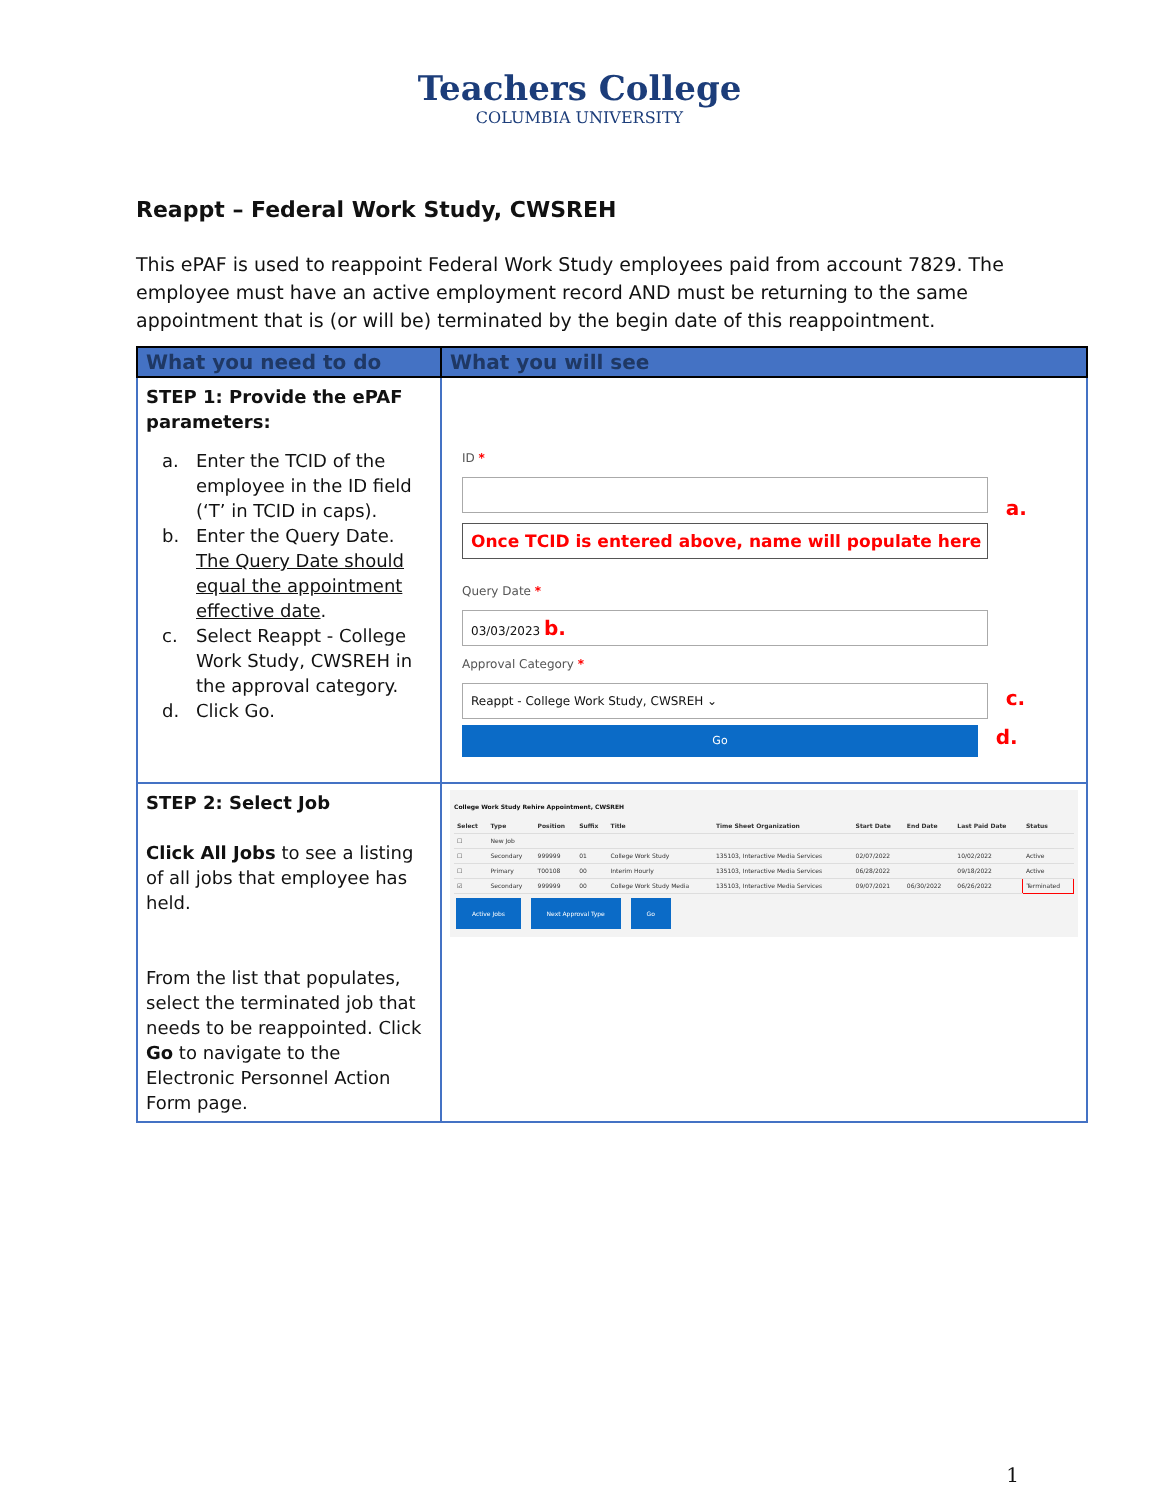Teachers College
COLUMBIA UNIVERSITY
Reappt – Federal Work Study, CWSREH
This ePAF is used to reappoint Federal Work Study employees paid from account 7829. The employee must have an active employment record AND must be returning to the same appointment that is (or will be) terminated by the begin date of this reappointment.
| What you need to do | What you will see |
| --- | --- |
| STEP 1: Provide the ePAF parameters: a. Enter the TCID of the employee in the ID field (‘T’ in TCID in caps). b. Enter the Query Date. The Query Date should equal the appointment effective date . c. Select Reappt - College Work Study, CWSREH in the approval category. d. Click Go. | ID * a. Once TCID is entered above, name will populate here Query Date * 03/03/2023 b. Approval Category * Reappt - College Work Study, CWSREH ⌄ c. Go d. |
| STEP 2: Select Job Click All Jobs to see a listing of all jobs that employee has held. From the list that populates, select the terminated job that needs to be reappointed. Click Go to navigate to the Electronic Personnel Action Form page. | College Work Study Rehire Appointment, CWSREH / Select / Type / Position / Suffix / Title / Time Sheet Organization / Start Date / End Date / Last Paid Date / Status / / --- / --- / --- / --- / --- / --- / --- / --- / --- / --- / / ☐ / New Job / / / / / / / / / / ☐ / Secondary / 999999 / 01 / College Work Study / 135103, Interactive Media Services / 02/07/2022 / / 10/02/2022 / Active / / ☐ / Primary / T00108 / 00 / Interim Hourly / 135103, Interactive Media Services / 06/28/2022 / / 09/18/2022 / Active / / ☑ / Secondary / 999999 / 00 / College Work Study Media / 135103, Interactive Media Services / 09/07/2021 / 06/30/2022 / 06/26/2022 / Terminated / Active Jobs Next Approval Type Go |
1